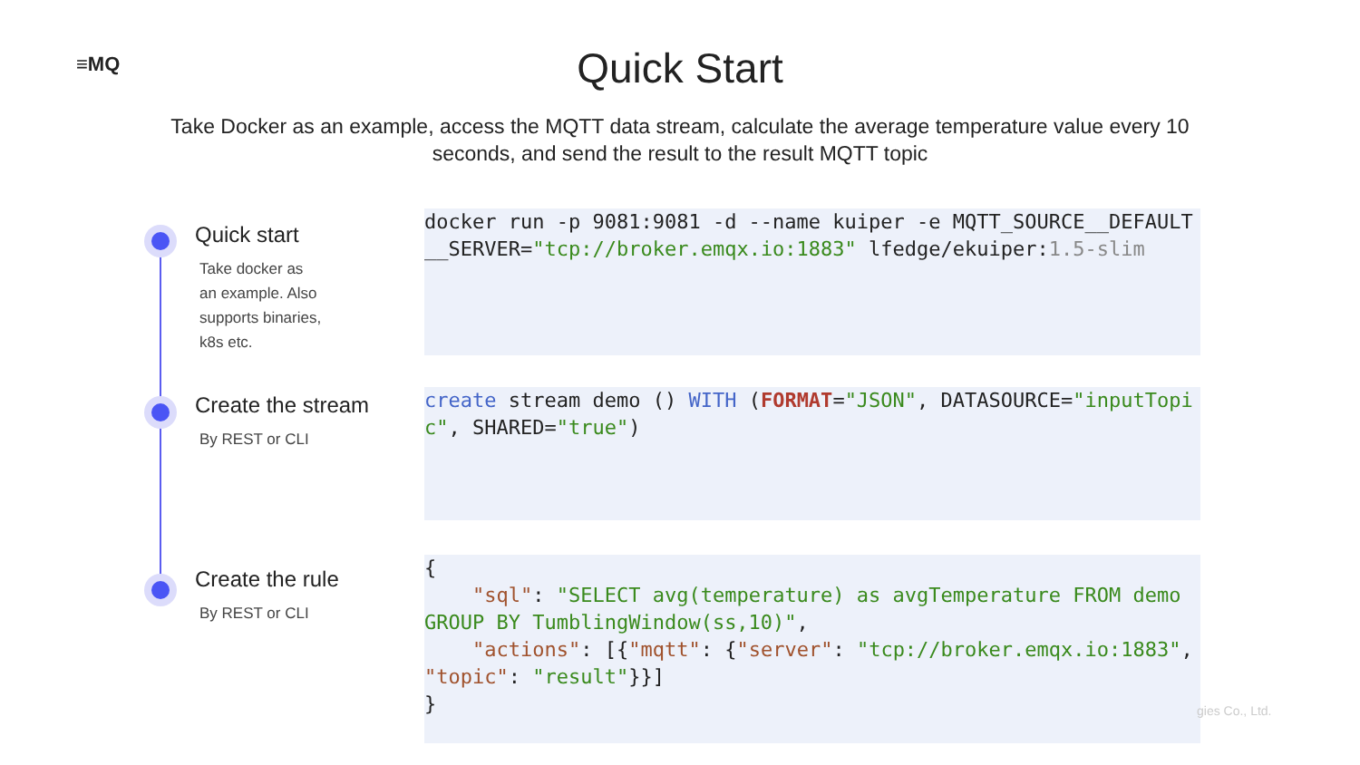≡MQ
Quick Start
Take Docker as an example, access the MQTT data stream, calculate the average temperature value every 10 seconds, and send the result to the result MQTT topic
Quick start
Take docker as
an example. Also
supports binaries,
k8s etc.
docker run -p 9081:9081 -d --name kuiper -e MQTT_SOURCE__DEFAULT__SERVER="tcp://broker.emqx.io:1883" lfedge/ekuiper:1.5-slim
Create the stream
By REST or CLI
create stream demo () WITH (FORMAT="JSON", DATASOURCE="inputTopic", SHARED="true")
Create the rule
By REST or CLI
{
    "sql": "SELECT avg(temperature) as avgTemperature FROM demo GROUP BY TumblingWindow(ss,10)",
    "actions": [{"mqtt": {"server": "tcp://broker.emqx.io:1883", "topic": "result"}}]
}
gies Co., Ltd.